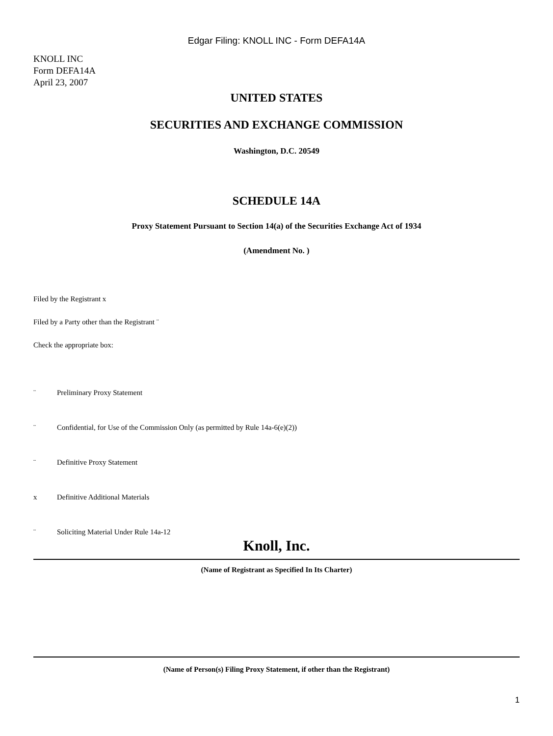Edgar Filing: KNOLL INC - Form DEFA14A
KNOLL INC
Form DEFA14A
April 23, 2007
UNITED STATES
SECURITIES AND EXCHANGE COMMISSION
Washington, D.C. 20549
SCHEDULE 14A
Proxy Statement Pursuant to Section 14(a) of the Securities Exchange Act of 1934
(Amendment No. )
Filed by the Registrant x
Filed by a Party other than the Registrant ¨
Check the appropriate box:
¨ Preliminary Proxy Statement
¨ Confidential, for Use of the Commission Only (as permitted by Rule 14a-6(e)(2))
¨ Definitive Proxy Statement
x Definitive Additional Materials
¨ Soliciting Material Under Rule 14a-12
Knoll, Inc.
(Name of Registrant as Specified In Its Charter)
(Name of Person(s) Filing Proxy Statement, if other than the Registrant)
1